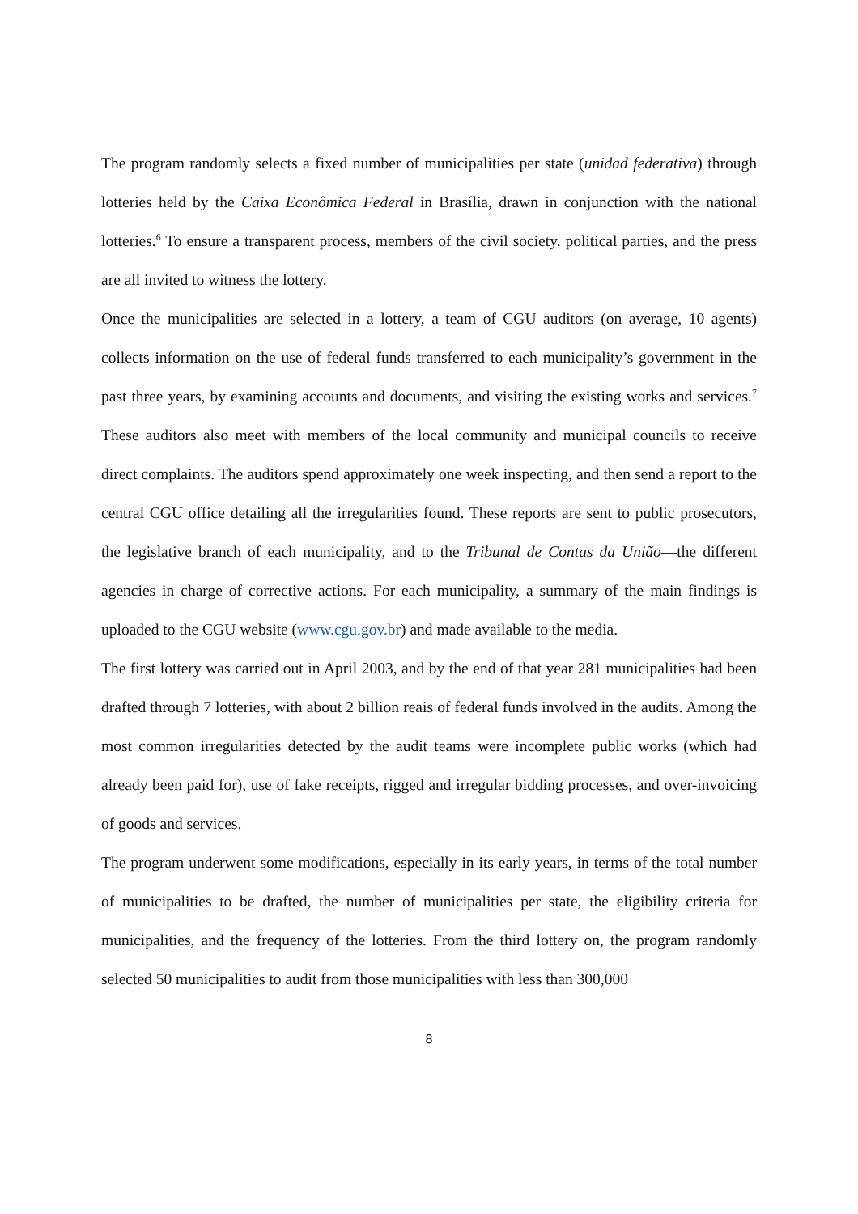The program randomly selects a fixed number of municipalities per state (unidad federativa) through lotteries held by the Caixa Econômica Federal in Brasília, drawn in conjunction with the national lotteries.<sup>6</sup> To ensure a transparent process, members of the civil society, political parties, and the press are all invited to witness the lottery.
Once the municipalities are selected in a lottery, a team of CGU auditors (on average, 10 agents) collects information on the use of federal funds transferred to each municipality’s government in the past three years, by examining accounts and documents, and visiting the existing works and services.<sup>7</sup> These auditors also meet with members of the local community and municipal councils to receive direct complaints. The auditors spend approximately one week inspecting, and then send a report to the central CGU office detailing all the irregularities found. These reports are sent to public prosecutors, the legislative branch of each municipality, and to the Tribunal de Contas da União—the different agencies in charge of corrective actions. For each municipality, a summary of the main findings is uploaded to the CGU website (www.cgu.gov.br) and made available to the media.
The first lottery was carried out in April 2003, and by the end of that year 281 municipalities had been drafted through 7 lotteries, with about 2 billion reais of federal funds involved in the audits. Among the most common irregularities detected by the audit teams were incomplete public works (which had already been paid for), use of fake receipts, rigged and irregular bidding processes, and over-invoicing of goods and services.
The program underwent some modifications, especially in its early years, in terms of the total number of municipalities to be drafted, the number of municipalities per state, the eligibility criteria for municipalities, and the frequency of the lotteries. From the third lottery on, the program randomly selected 50 municipalities to audit from those municipalities with less than 300,000
8